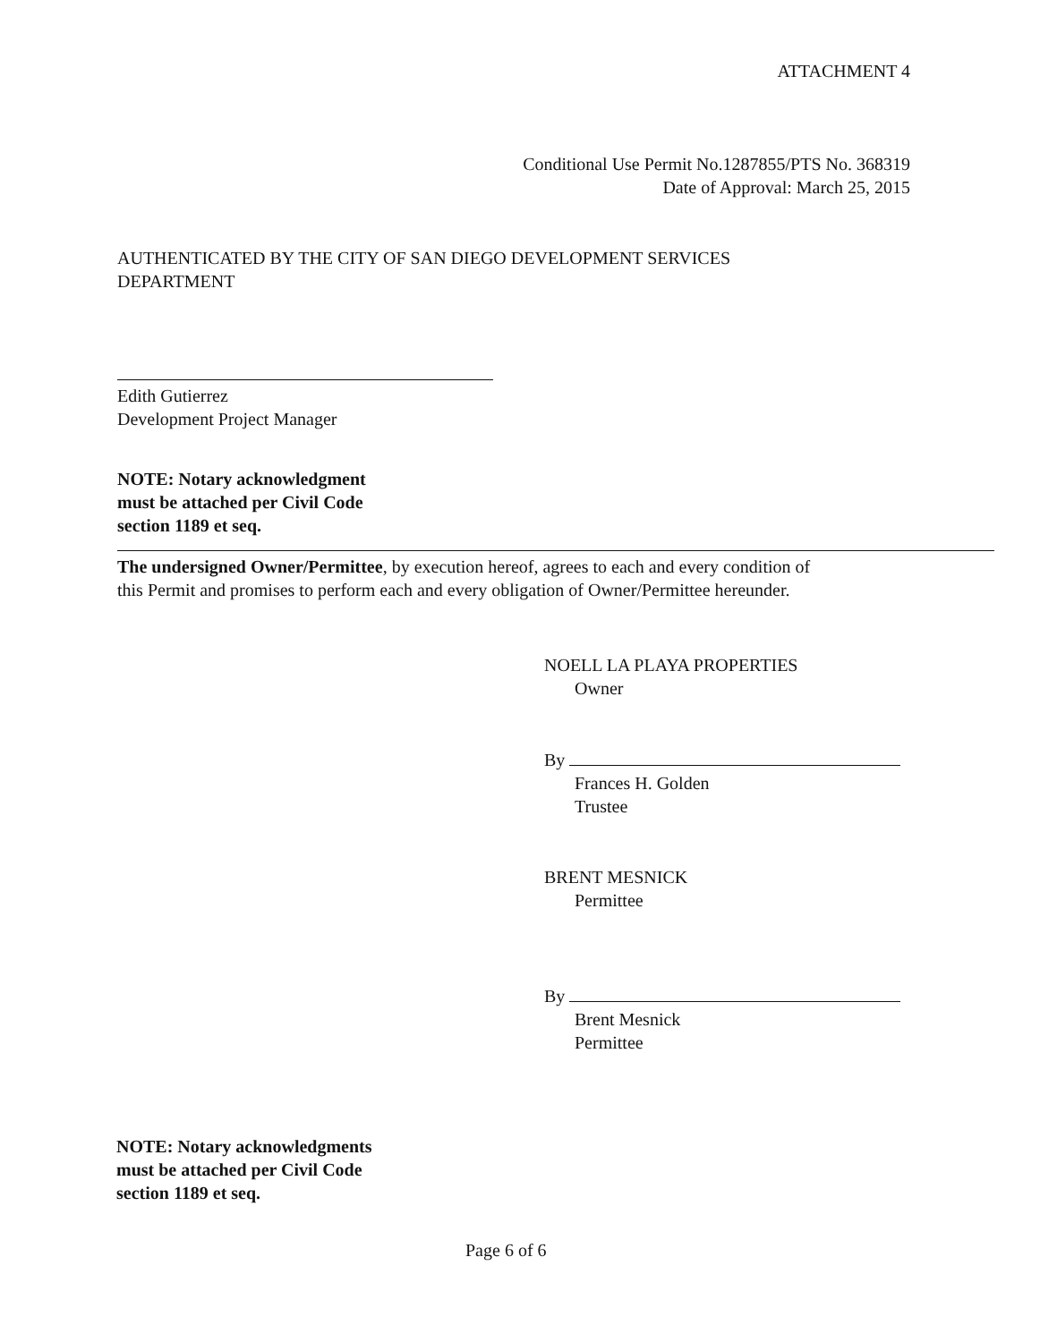ATTACHMENT 4
Conditional Use Permit No.1287855/PTS No. 368319
Date of Approval: March 25, 2015
AUTHENTICATED BY THE CITY OF SAN DIEGO DEVELOPMENT SERVICES
DEPARTMENT
Edith Gutierrez
Development Project Manager
NOTE: Notary acknowledgment
must be attached per Civil Code
section 1189 et seq.
The undersigned Owner/Permittee, by execution hereof, agrees to each and every condition of
this Permit and promises to perform each and every obligation of Owner/Permittee hereunder.
NOELL LA PLAYA PROPERTIES
Owner
By
Frances H. Golden
Trustee
BRENT MESNICK
Permittee
By
Brent Mesnick
Permittee
NOTE: Notary acknowledgments
must be attached per Civil Code
section 1189 et seq.
Page 6 of 6